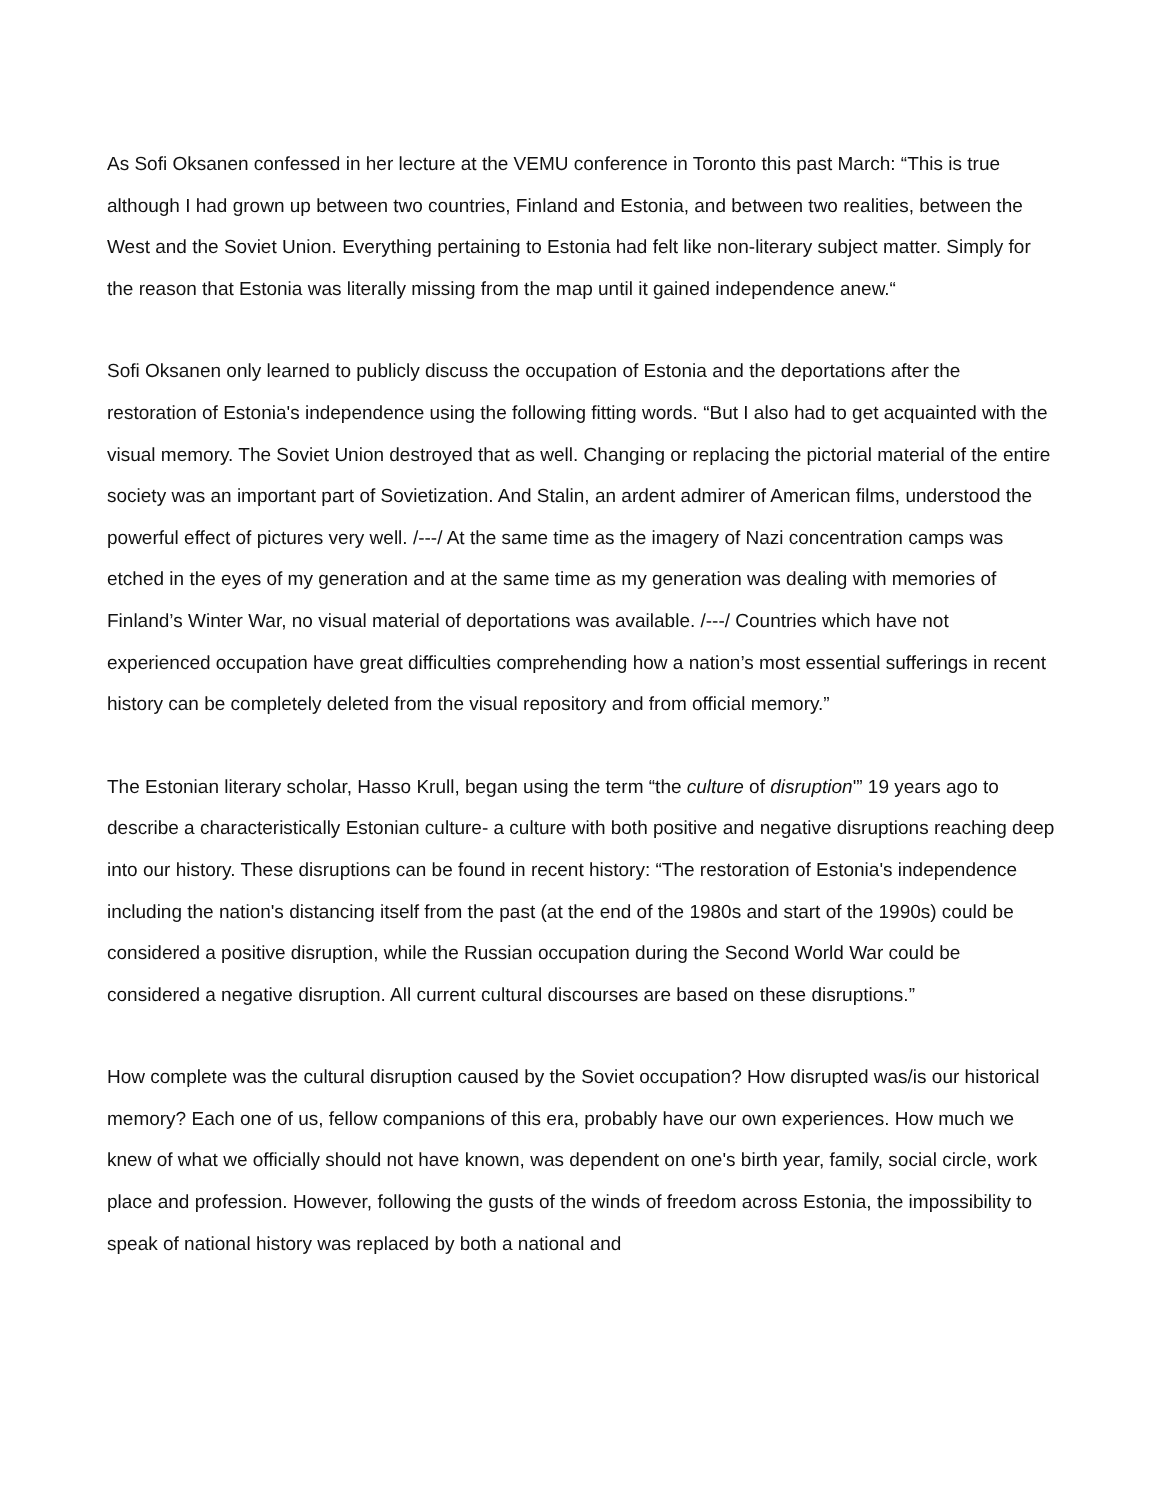As Sofi Oksanen confessed in her lecture at the VEMU conference in Toronto this past March: “This is true although I had grown up between two countries, Finland and Estonia, and between two realities, between the West and the Soviet Union. Everything pertaining to Estonia had felt like non-literary subject matter. Simply for the reason that Estonia was literally missing from the map until it gained independence anew.“
Sofi Oksanen only learned to publicly discuss the occupation of Estonia and the deportations after the restoration of Estonia's independence using the following fitting words. “But I also had to get acquainted with the visual memory. The Soviet Union destroyed that as well. Changing or replacing the pictorial material of the entire society was an important part of Sovietization. And Stalin, an ardent admirer of American films, understood the powerful effect of pictures very well. /---/ At the same time as the imagery of Nazi concentration camps was etched in the eyes of my generation and at the same time as my generation was dealing with memories of Finland’s Winter War, no visual material of deportations was available. /---/ Countries which have not experienced occupation have great difficulties comprehending how a nation’s most essential sufferings in recent history can be completely deleted from the visual repository and from official memory.”
The Estonian literary scholar, Hasso Krull, began using the term “the culture of disruption'” 19 years ago to describe a characteristically Estonian culture- a culture with both positive and negative disruptions reaching deep into our history. These disruptions can be found in recent history: “The restoration of Estonia's independence including the nation's distancing itself from the past (at the end of the 1980s and start of the 1990s) could be considered a positive disruption, while the Russian occupation during the Second World War could be considered a negative disruption. All current cultural discourses are based on these disruptions.”
How complete was the cultural disruption caused by the Soviet occupation? How disrupted was/is our historical memory? Each one of us, fellow companions of this era, probably have our own experiences. How much we knew of what we officially should not have known, was dependent on one's birth year, family, social circle, work place and profession. However, following the gusts of the winds of freedom across Estonia, the impossibility to speak of national history was replaced by both a national and